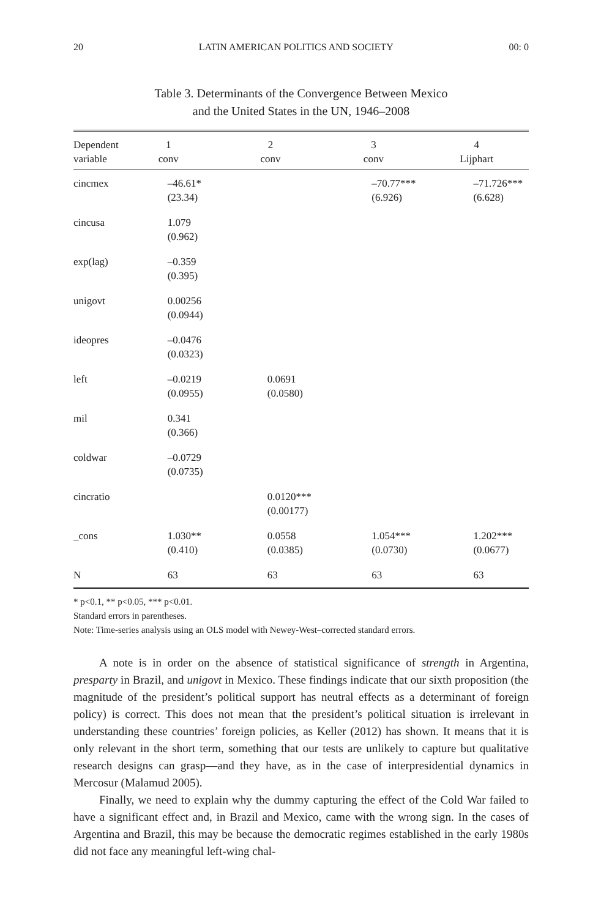20 LATIN AMERICAN POLITICS AND SOCIETY 00: 0
Table 3. Determinants of the Convergence Between Mexico
and the United States in the UN, 1946–2008
| Dependent variable | 1 conv | 2 conv | 3 conv | 4 Lijphart |
| --- | --- | --- | --- | --- |
| cincmex | –46.61* (23.34) | | –70.77*** (6.926) | –71.726*** (6.628) |
| cincusa | 1.079 (0.962) | | | |
| exp(lag) | –0.359 (0.395) | | | |
| unigovt | 0.00256 (0.0944) | | | |
| ideopres | –0.0476 (0.0323) | | | |
| left | –0.0219 (0.0955) | 0.0691 (0.0580) | | |
| mil | 0.341 (0.366) | | | |
| coldwar | –0.0729 (0.0735) | | | |
| cincratio | | 0.0120*** (0.00177) | | |
| _cons | 1.030** (0.410) | 0.0558 (0.0385) | 1.054*** (0.0730) | 1.202*** (0.0677) |
| N | 63 | 63 | 63 | 63 |
* p<0.1, ** p<0.05, *** p<0.01.
Standard errors in parentheses.
Note: Time-series analysis using an OLS model with Newey-West–corrected standard errors.
A note is in order on the absence of statistical significance of strength in Argentina, presparty in Brazil, and unigovt in Mexico. These findings indicate that our sixth proposition (the magnitude of the president’s political support has neutral effects as a determinant of foreign policy) is correct. This does not mean that the president’s political situation is irrelevant in understanding these countries’ foreign policies, as Keller (2012) has shown. It means that it is only relevant in the short term, something that our tests are unlikely to capture but qualitative research designs can grasp—and they have, as in the case of interpresidential dynamics in Mercosur (Malamud 2005).
Finally, we need to explain why the dummy capturing the effect of the Cold War failed to have a significant effect and, in Brazil and Mexico, came with the wrong sign. In the cases of Argentina and Brazil, this may be because the democratic regimes established in the early 1980s did not face any meaningful left-wing chal-